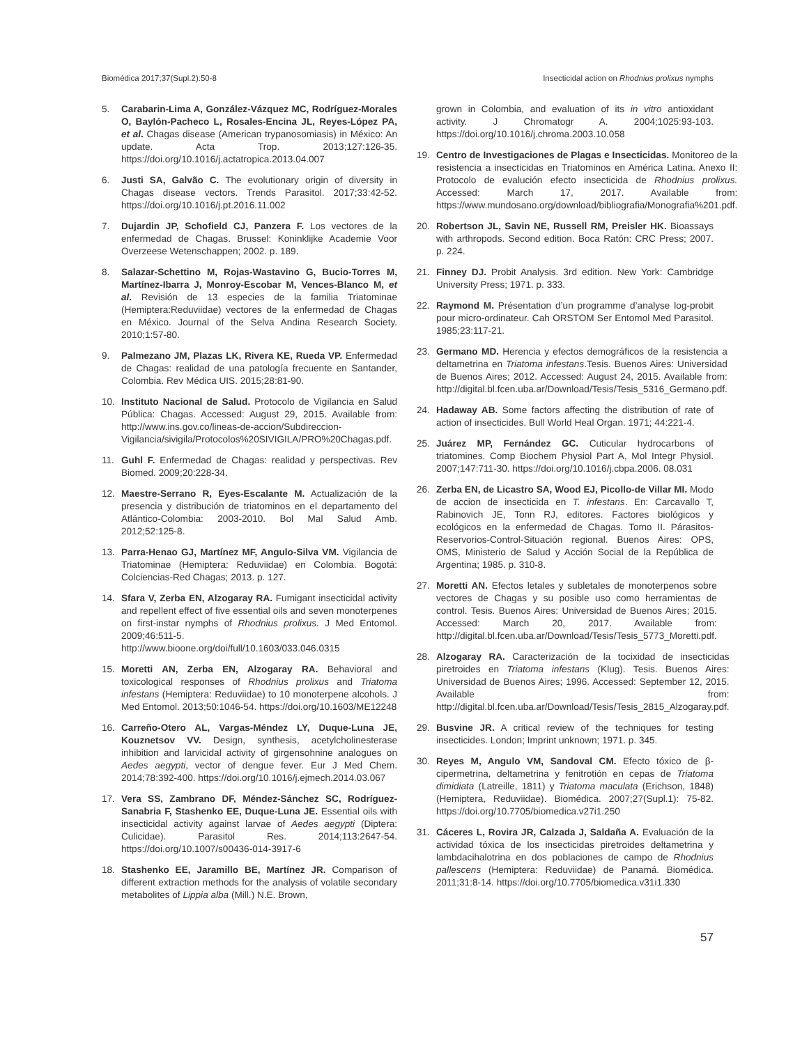Biomédica 2017;37(Supl.2):50-8 Insecticidal action on Rhodnius prolixus nymphs
5. Carabarin-Lima A, González-Vázquez MC, Rodríguez-Morales O, Baylón-Pacheco L, Rosales-Encina JL, Reyes-López PA, et al. Chagas disease (American trypanosomiasis) in México: An update. Acta Trop. 2013;127:126-35. https://doi.org/10.1016/j.actatropica.2013.04.007
6. Justi SA, Galvão C. The evolutionary origin of diversity in Chagas disease vectors. Trends Parasitol. 2017;33:42-52. https://doi.org/10.1016/j.pt.2016.11.002
7. Dujardin JP, Schofield CJ, Panzera F. Los vectores de la enfermedad de Chagas. Brussel: Koninklijke Academie Voor Overzeese Wetenschappen; 2002. p. 189.
8. Salazar-Schettino M, Rojas-Wastavino G, Bucio-Torres M, Martínez-Ibarra J, Monroy-Escobar M, Vences-Blanco M, et al. Revisión de 13 especies de la familia Triatominae (Hemiptera:Reduviidae) vectores de la enfermedad de Chagas en México. Journal of the Selva Andina Research Society. 2010;1:57-80.
9. Palmezano JM, Plazas LK, Rivera KE, Rueda VP. Enfermedad de Chagas: realidad de una patología frecuente en Santander, Colombia. Rev Médica UIS. 2015;28:81-90.
10. Instituto Nacional de Salud. Protocolo de Vigilancia en Salud Pública: Chagas. Accessed: August 29, 2015. Available from: http://www.ins.gov.co/lineas-de-accion/Subdireccion-Vigilancia/sivigila/Protocolos%20SIVIGILA/PRO%20Chagas.pdf.
11. Guhl F. Enfermedad de Chagas: realidad y perspectivas. Rev Biomed. 2009;20:228-34.
12. Maestre-Serrano R, Eyes-Escalante M. Actualización de la presencia y distribución de triatominos en el departamento del Atlántico-Colombia: 2003-2010. Bol Mal Salud Amb. 2012;52:125-8.
13. Parra-Henao GJ, Martínez MF, Angulo-Silva VM. Vigilancia de Triatominae (Hemiptera: Reduviidae) en Colombia. Bogotá: Colciencias-Red Chagas; 2013. p. 127.
14. Sfara V, Zerba EN, Alzogaray RA. Fumigant insecticidal activity and repellent effect of five essential oils and seven monoterpenes on first-instar nymphs of Rhodnius prolixus. J Med Entomol. 2009;46:511-5. http://www.bioone.org/doi/full/10.1603/033.046.0315
15. Moretti AN, Zerba EN, Alzogaray RA. Behavioral and toxicological responses of Rhodnius prolixus and Triatoma infestans (Hemiptera: Reduviidae) to 10 monoterpene alcohols. J Med Entomol. 2013;50:1046-54. https://doi.org/10.1603/ME12248
16. Carreño-Otero AL, Vargas-Méndez LY, Duque-Luna JE, Kouznetsov VV. Design, synthesis, acetylcholinesterase inhibition and larvicidal activity of girgensohnine analogues on Aedes aegypti, vector of dengue fever. Eur J Med Chem. 2014;78:392-400. https://doi.org/10.1016/j.ejmech.2014.03.067
17. Vera SS, Zambrano DF, Méndez-Sánchez SC, Rodríguez-Sanabria F, Stashenko EE, Duque-Luna JE. Essential oils with insecticidal activity against larvae of Aedes aegypti (Diptera: Culicidae). Parasitol Res. 2014;113:2647-54. https://doi.org/10.1007/s00436-014-3917-6
18. Stashenko EE, Jaramillo BE, Martínez JR. Comparison of different extraction methods for the analysis of volatile secondary metabolites of Lippia alba (Mill.) N.E. Brown,
grown in Colombia, and evaluation of its in vitro antioxidant activity. J Chromatogr A. 2004;1025:93-103. https://doi.org/10.1016/j.chroma.2003.10.058
19. Centro de Investigaciones de Plagas e Insecticidas. Monitoreo de la resistencia a insecticidas en Triatominos en América Latina. Anexo II: Protocolo de evalución efecto insecticida de Rhodnius prolixus. Accessed: March 17, 2017. Available from: https://www.mundosano.org/download/bibliografia/Monografia%201.pdf.
20. Robertson JL, Savin NE, Russell RM, Preisler HK. Bioassays with arthropods. Second edition. Boca Ratón: CRC Press; 2007. p. 224.
21. Finney DJ. Probit Analysis. 3rd edition. New York: Cambridge University Press; 1971. p. 333.
22. Raymond M. Présentation d’un programme d’analyse log-probit pour micro-ordinateur. Cah ORSTOM Ser Entomol Med Parasitol. 1985;23:117-21.
23. Germano MD. Herencia y efectos demográficos de la resistencia a deltametrina en Triatoma infestans.Tesis. Buenos Aires: Universidad de Buenos Aires; 2012. Accessed: August 24, 2015. Available from: http://digital.bl.fcen.uba.ar/Download/Tesis/Tesis_5316_Germano.pdf.
24. Hadaway AB. Some factors affecting the distribution of rate of action of insecticides. Bull World Heal Organ. 1971; 44:221-4.
25. Juárez MP, Fernández GC. Cuticular hydrocarbons of triatomines. Comp Biochem Physiol Part A, Mol Integr Physiol. 2007;147:711-30. https://doi.org/10.1016/j.cbpa.2006. 08.031
26. Zerba EN, de Licastro SA, Wood EJ, Picollo-de Villar MI. Modo de accion de insecticida en T. infestans. En: Carcavallo T, Rabinovich JE, Tonn RJ, editores. Factores biológicos y ecológicos en la enfermedad de Chagas. Tomo II. Párasitos-Reservorios-Control-Situación regional. Buenos Aires: OPS, OMS, Ministerio de Salud y Acción Social de la República de Argentina; 1985. p. 310-8.
27. Moretti AN. Efectos letales y subletales de monoterpenos sobre vectores de Chagas y su posible uso como herramientas de control. Tesis. Buenos Aires: Universidad de Buenos Aires; 2015. Accessed: March 20, 2017. Available from: http://digital.bl.fcen.uba.ar/Download/Tesis/Tesis_5773_Moretti.pdf.
28. Alzogaray RA. Caracterización de la tocixidad de insecticidas piretroides en Triatoma infestans (Klug). Tesis. Buenos Aires: Universidad de Buenos Aires; 1996. Accessed: September 12, 2015. Available from: http://digital.bl.fcen.uba.ar/Download/Tesis/Tesis_2815_Alzogaray.pdf.
29. Busvine JR. A critical review of the techniques for testing insecticides. London; Imprint unknown; 1971. p. 345.
30. Reyes M, Angulo VM, Sandoval CM. Efecto tóxico de β-cipermetrina, deltametrina y fenitrotión en cepas de Triatoma dimidiata (Latreille, 1811) y Triatoma maculata (Erichson, 1848) (Hemiptera, Reduviidae). Biomédica. 2007;27(Supl.1): 75-82. https://doi.org/10.7705/biomedica.v27i1.250
31. Cáceres L, Rovira JR, Calzada J, Saldaña A. Evaluación de la actividad tóxica de los insecticidas piretroides deltametrina y lambdacihalotrina en dos poblaciones de campo de Rhodnius pallescens (Hemiptera: Reduviidae) de Panamá. Biomédica. 2011;31:8-14. https://doi.org/10.7705/biomedica.v31i1.330
57